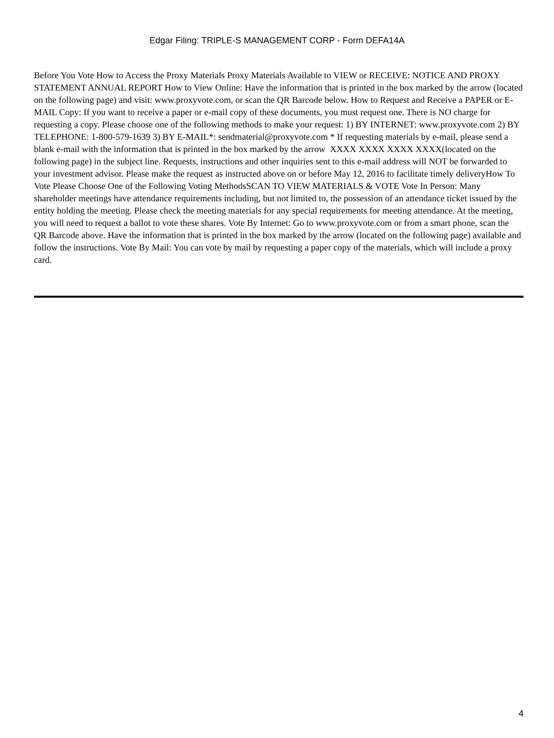Edgar Filing: TRIPLE-S MANAGEMENT CORP - Form DEFA14A
Before You Vote How to Access the Proxy Materials Proxy Materials Available to VIEW or RECEIVE: NOTICE AND PROXY STATEMENT ANNUAL REPORT How to View Online: Have the information that is printed in the box marked by the arrow (located on the following page) and visit: www.proxyvote.com, or scan the QR Barcode below. How to Request and Receive a PAPER or E-MAIL Copy: If you want to receive a paper or e-mail copy of these documents, you must request one. There is NO charge for requesting a copy. Please choose one of the following methods to make your request: 1) BY INTERNET: www.proxyvote.com 2) BY TELEPHONE: 1-800-579-1639 3) BY E-MAIL*: sendmaterial@proxyvote.com * If requesting materials by e-mail, please send a blank e-mail with the information that is printed in the box marked by the arrow XXXX XXXX XXXX XXXX(located on the following page) in the subject line. Requests, instructions and other inquiries sent to this e-mail address will NOT be forwarded to your investment advisor. Please make the request as instructed above on or before May 12, 2016 to facilitate timely deliveryHow To Vote Please Choose One of the Following Voting MethodsSCAN TO VIEW MATERIALS & VOTE Vote In Person: Many shareholder meetings have attendance requirements including, but not limited to, the possession of an attendance ticket issued by the entity holding the meeting. Please check the meeting materials for any special requirements for meeting attendance. At the meeting, you will need to request a ballot to vote these shares. Vote By Internet: Go to www.proxyvote.com or from a smart phone, scan the QR Barcode above. Have the information that is printed in the box marked by the arrow (located on the following page) available and follow the instructions. Vote By Mail: You can vote by mail by requesting a paper copy of the materials, which will include a proxy card.
4